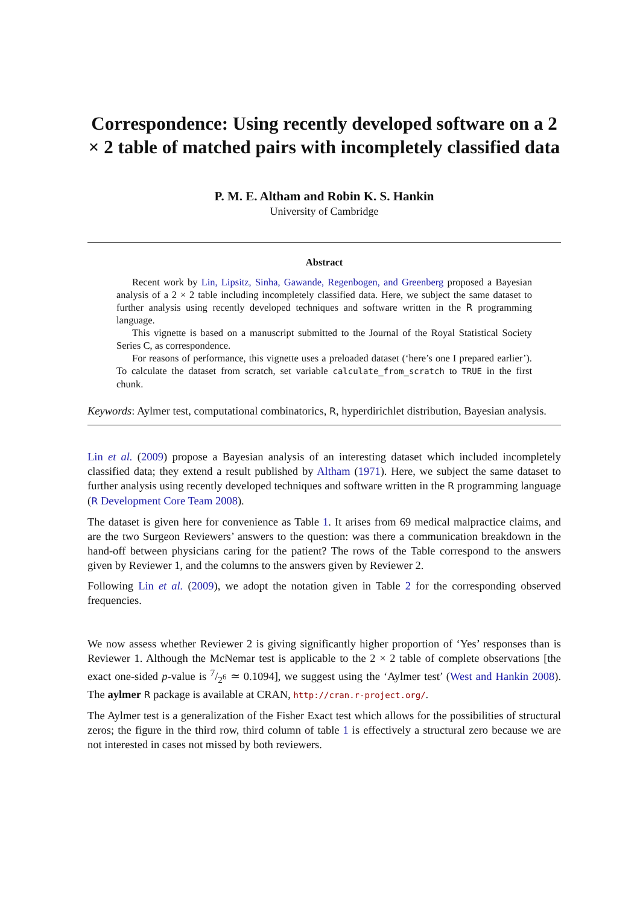Correspondence: Using recently developed software on a 2 × 2 table of matched pairs with incompletely classified data
P. M. E. Altham and Robin K. S. Hankin
University of Cambridge
Abstract
Recent work by Lin, Lipsitz, Sinha, Gawande, Regenbogen, and Greenberg proposed a Bayesian analysis of a 2 × 2 table including incompletely classified data. Here, we subject the same dataset to further analysis using recently developed techniques and software written in the R programming language.
This vignette is based on a manuscript submitted to the Journal of the Royal Statistical Society Series C, as correspondence.
For reasons of performance, this vignette uses a preloaded dataset (‘here’s one I prepared earlier’). To calculate the dataset from scratch, set variable calculate_from_scratch to TRUE in the first chunk.
Keywords: Aylmer test, computational combinatorics, R, hyperdirichlet distribution, Bayesian analysis.
Lin et al. (2009) propose a Bayesian analysis of an interesting dataset which included incompletely classified data; they extend a result published by Altham (1971). Here, we subject the same dataset to further analysis using recently developed techniques and software written in the R programming language (R Development Core Team 2008).
The dataset is given here for convenience as Table 1. It arises from 69 medical malpractice claims, and are the two Surgeon Reviewers’ answers to the question: was there a communication breakdown in the hand-off between physicians caring for the patient? The rows of the Table correspond to the answers given by Reviewer 1, and the columns to the answers given by Reviewer 2.
Following Lin et al. (2009), we adopt the notation given in Table 2 for the corresponding observed frequencies.
We now assess whether Reviewer 2 is giving significantly higher proportion of ‘Yes’ responses than is Reviewer 1. Although the McNemar test is applicable to the 2 × 2 table of complete observations [the exact one-sided p-value is 7/2<sup>6</sup> ≃ 0.1094], we suggest using the ‘Aylmer test’ (West and Hankin 2008). The aylmer R package is available at CRAN, http://cran.r-project.org/.
The Aylmer test is a generalization of the Fisher Exact test which allows for the possibilities of structural zeros; the figure in the third row, third column of table 1 is effectively a structural zero because we are not interested in cases not missed by both reviewers.